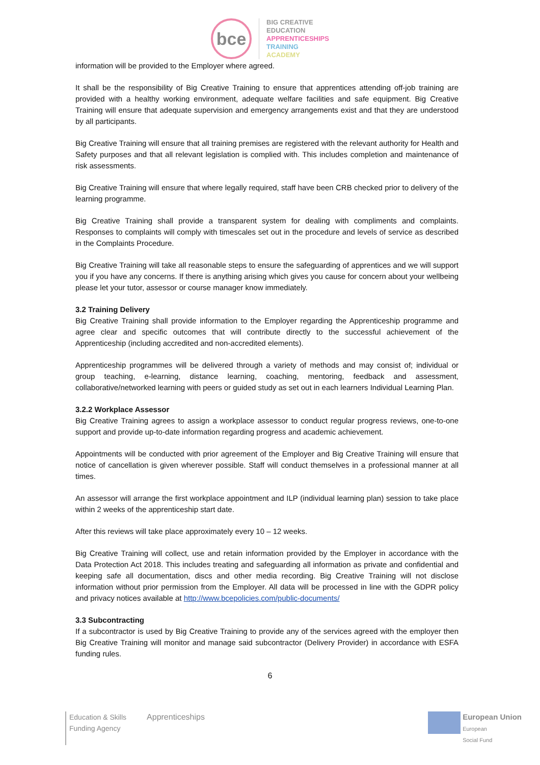bce
BIG CREATIVE
EDUCATION
APPRENTICESHIPS
TRAINING
ACADEMY
information will be provided to the Employer where agreed.
It shall be the responsibility of Big Creative Training to ensure that apprentices attending off-job training are provided with a healthy working environment, adequate welfare facilities and safe equipment. Big Creative Training will ensure that adequate supervision and emergency arrangements exist and that they are understood by all participants.
Big Creative Training will ensure that all training premises are registered with the relevant authority for Health and Safety purposes and that all relevant legislation is complied with. This includes completion and maintenance of risk assessments.
Big Creative Training will ensure that where legally required, staff have been CRB checked prior to delivery of the learning programme.
Big Creative Training shall provide a transparent system for dealing with compliments and complaints. Responses to complaints will comply with timescales set out in the procedure and levels of service as described in the Complaints Procedure.
Big Creative Training will take all reasonable steps to ensure the safeguarding of apprentices and we will support you if you have any concerns. If there is anything arising which gives you cause for concern about your wellbeing please let your tutor, assessor or course manager know immediately.
3.2 Training Delivery
Big Creative Training shall provide information to the Employer regarding the Apprenticeship programme and agree clear and specific outcomes that will contribute directly to the successful achievement of the Apprenticeship (including accredited and non-accredited elements).
Apprenticeship programmes will be delivered through a variety of methods and may consist of; individual or group teaching, e-learning, distance learning, coaching, mentoring, feedback and assessment, collaborative/networked learning with peers or guided study as set out in each learners Individual Learning Plan.
3.2.2 Workplace Assessor
Big Creative Training agrees to assign a workplace assessor to conduct regular progress reviews, one-to-one support and provide up-to-date information regarding progress and academic achievement.
Appointments will be conducted with prior agreement of the Employer and Big Creative Training will ensure that notice of cancellation is given wherever possible. Staff will conduct themselves in a professional manner at all times.
An assessor will arrange the first workplace appointment and ILP (individual learning plan) session to take place within 2 weeks of the apprenticeship start date.
After this reviews will take place approximately every 10 – 12 weeks.
Big Creative Training will collect, use and retain information provided by the Employer in accordance with the Data Protection Act 2018. This includes treating and safeguarding all information as private and confidential and keeping safe all documentation, discs and other media recording. Big Creative Training will not disclose information without prior permission from the Employer. All data will be processed in line with the GDPR policy and privacy notices available at http://www.bcepolicies.com/public-documents/
3.3 Subcontracting
If a subcontractor is used by Big Creative Training to provide any of the services agreed with the employer then Big Creative Training will monitor and manage said subcontractor (Delivery Provider) in accordance with ESFA funding rules.
6
Education & Skills
Funding Agency
Apprenticeships
European Union
European
Social Fund